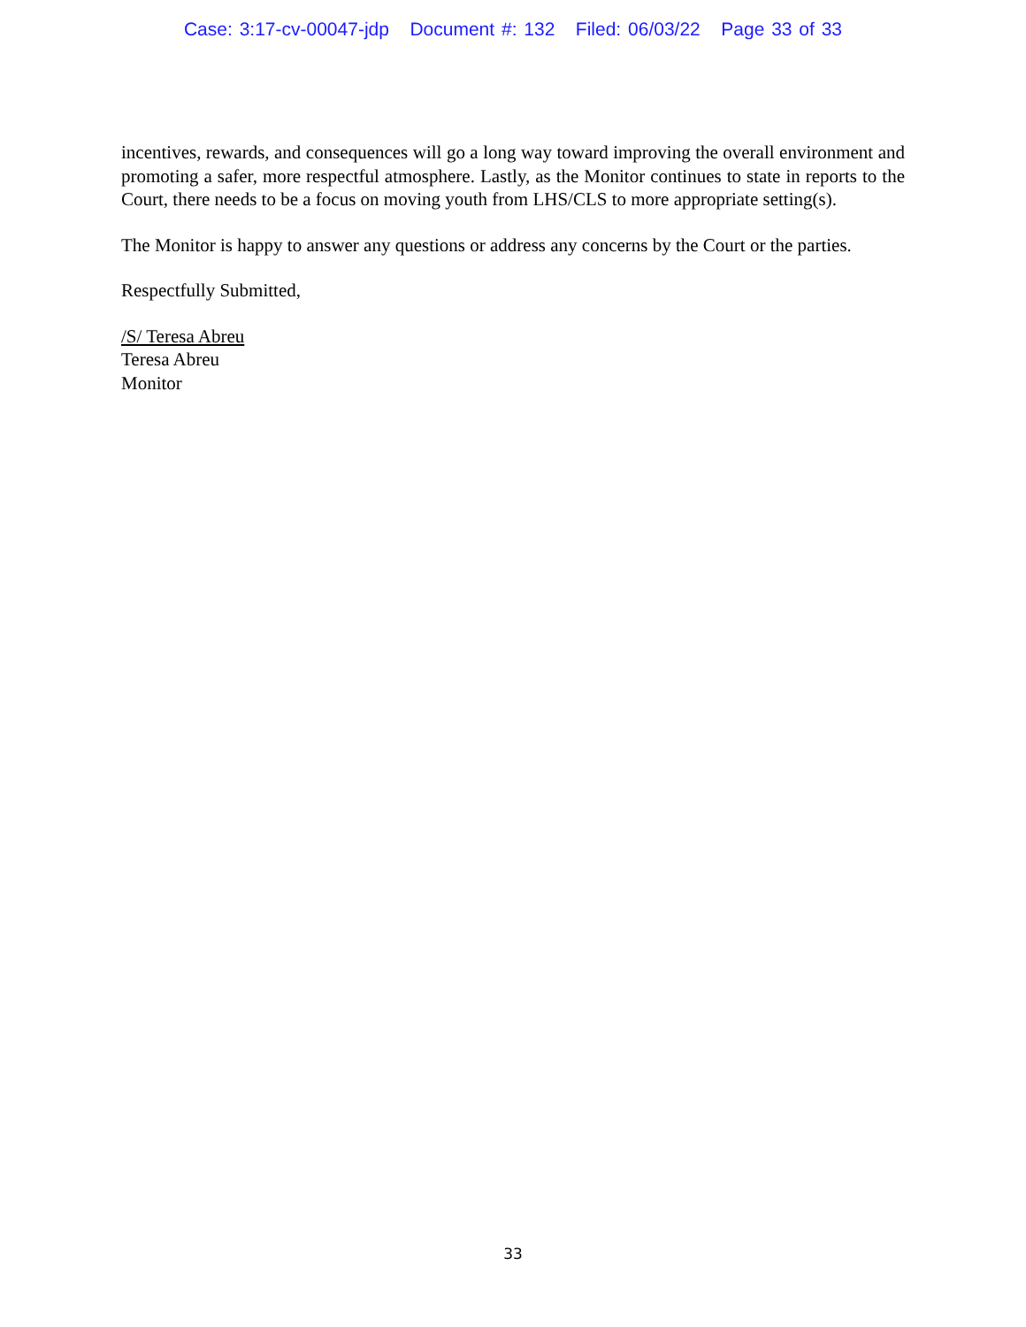Case: 3:17-cv-00047-jdp Document #: 132 Filed: 06/03/22 Page 33 of 33
incentives, rewards, and consequences will go a long way toward improving the overall environment and promoting a safer, more respectful atmosphere. Lastly, as the Monitor continues to state in reports to the Court, there needs to be a focus on moving youth from LHS/CLS to more appropriate setting(s).
The Monitor is happy to answer any questions or address any concerns by the Court or the parties.
Respectfully Submitted,
/S/ Teresa Abreu
Teresa Abreu
Monitor
33